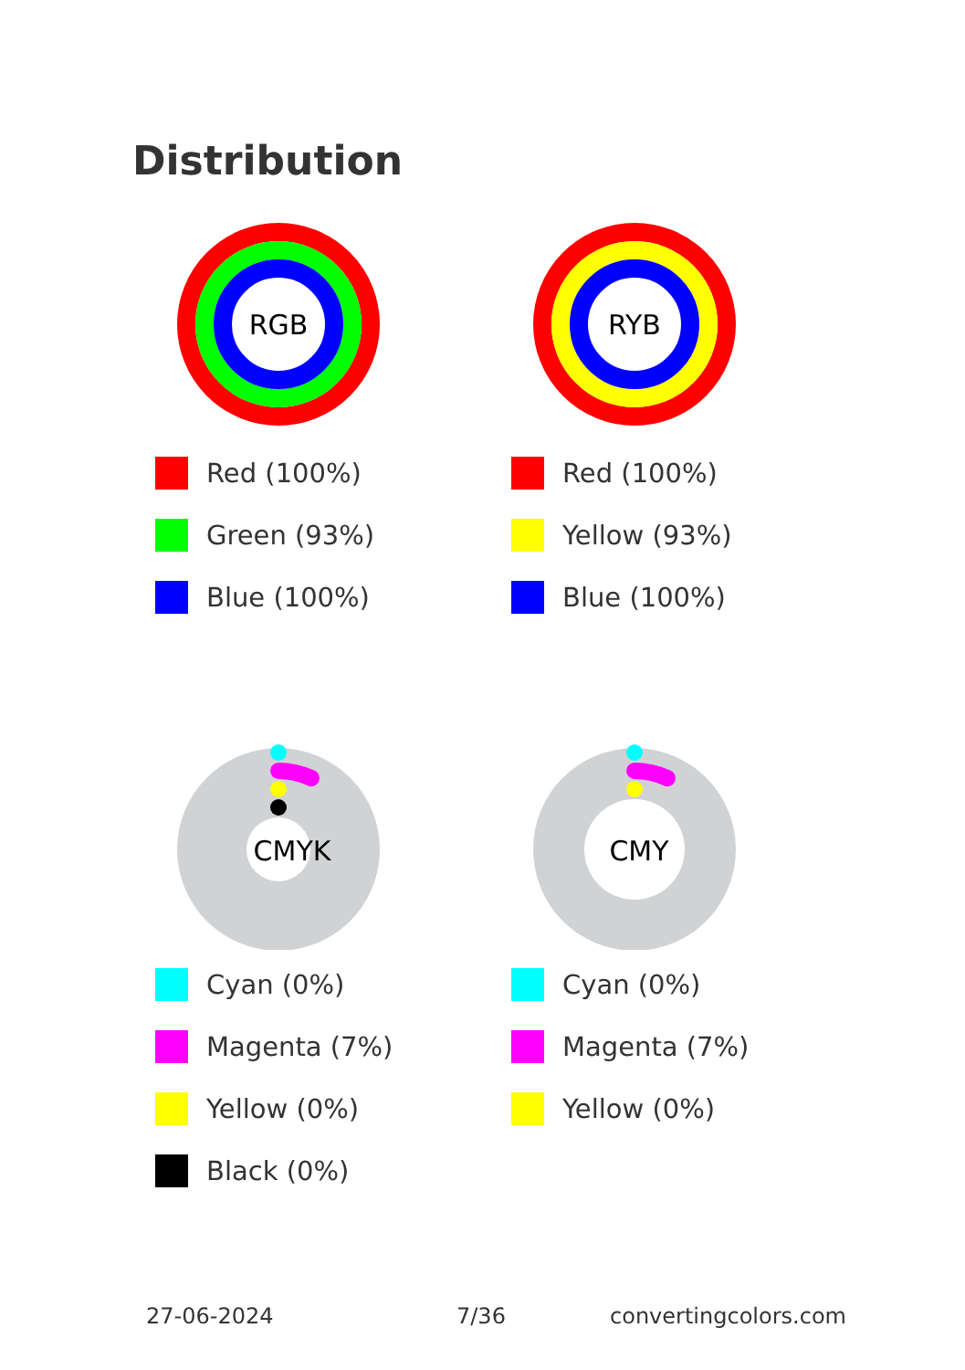Distribution
RGB
Red (100%)
Green (93%)
Blue (100%)
RYB
Red (100%)
Yellow (93%)
Blue (100%)
CMYK
Cyan (0%)
Magenta (7%)
Yellow (0%)
Black (0%)
CMY
Cyan (0%)
Magenta (7%)
Yellow (0%)
27-06-2024 7/36 convertingcolors.com